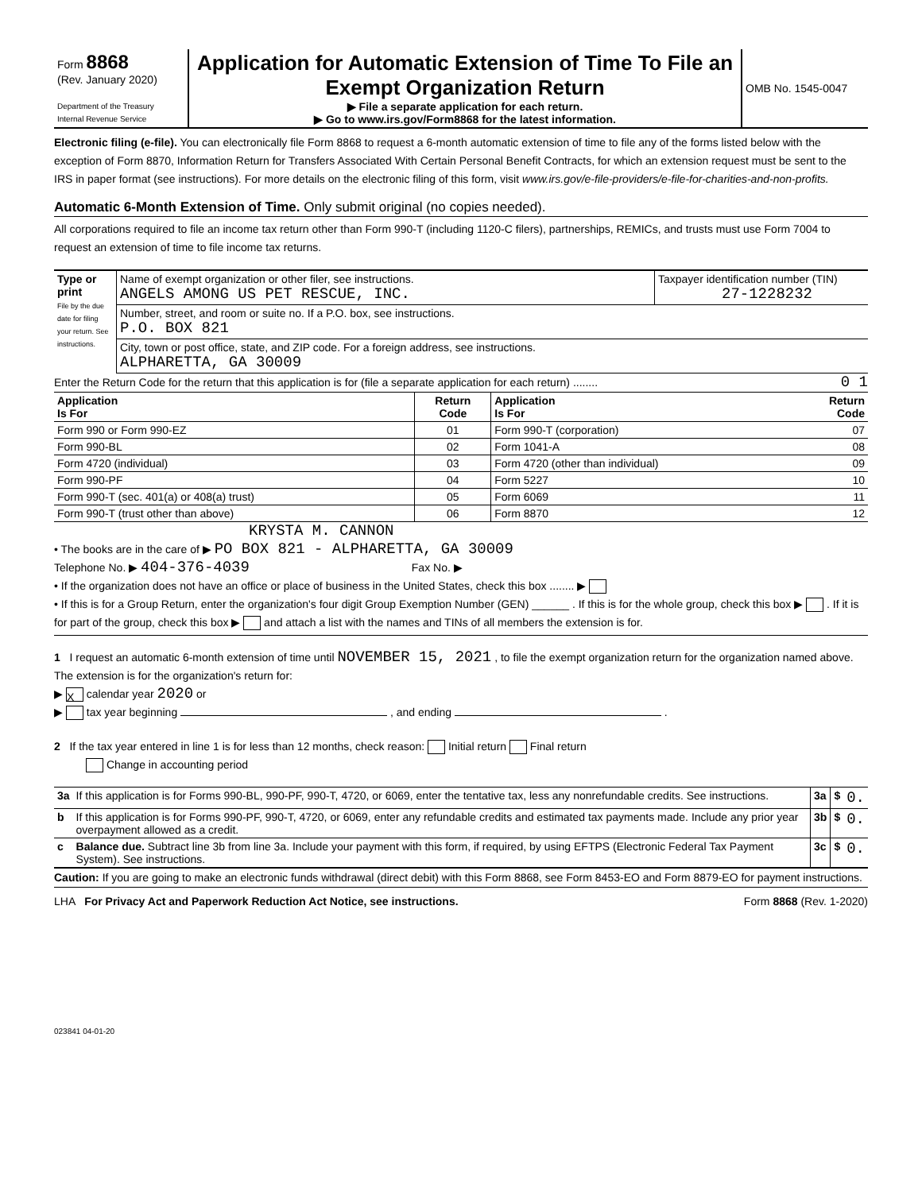| Form 8868 (Rev. January 2020) Department of the Treasury Internal Revenue Service | Application for Automatic Extension of Time To File an Exempt Organization Return ▶ File a separate application for each return. ▶ Go to www.irs.gov/Form8868 for the latest information. | OMB No. 1545-0047 |
Electronic filing (e-file). You can electronically file Form 8868 to request a 6-month automatic extension of time to file any of the forms listed below with the exception of Form 8870, Information Return for Transfers Associated With Certain Personal Benefit Contracts, for which an extension request must be sent to the IRS in paper format (see instructions). For more details on the electronic filing of this form, visit www.irs.gov/e-file-providers/e-file-for-charities-and-non-profits.
Automatic 6-Month Extension of Time. Only submit original (no copies needed).
All corporations required to file an income tax return other than Form 990-T (including 1120-C filers), partnerships, REMICs, and trusts must use Form 7004 to request an extension of time to file income tax returns.
| Type or print File by the due date for filing your return. See instructions. | Name of exempt organization or other filer, see instructions. ANGELS AMONG US PET RESCUE, INC. | Taxpayer identification number (TIN) 27-1228232 |
| | Number, street, and room or suite no. If a P.O. box, see instructions. P.O. BOX 821 | |
| | City, town or post office, state, and ZIP code. For a foreign address, see instructions. ALPHARETTA, GA 30009 | |
Enter the Return Code for the return that this application is for (file a separate application for each return) ........ 0 1
| Application Is For | Return Code | Application Is For | Return Code |
| --- | --- | --- | --- |
| Form 990 or Form 990-EZ | 01 | Form 990-T (corporation) | 07 |
| Form 990-BL | 02 | Form 1041-A | 08 |
| Form 4720 (individual) | 03 | Form 4720 (other than individual) | 09 |
| Form 990-PF | 04 | Form 5227 | 10 |
| Form 990-T (sec. 401(a) or 408(a) trust) | 05 | Form 6069 | 11 |
| Form 990-T (trust other than above) | 06 | Form 8870 | 12 |
KRYSTA M. CANNON
• The books are in the care of ▶ PO BOX 821 - ALPHARETTA, GA 30009
Telephone No. ▶ 404-376-4039 Fax No. ▶
• If the organization does not have an office or place of business in the United States, check this box ........ ▶
• If this is for a Group Return, enter the organization's four digit Group Exemption Number (GEN) ______ . If this is for the whole group, check this box ▶ . If it is for part of the group, check this box ▶ and attach a list with the names and TINs of all members the extension is for.
1 I request an automatic 6-month extension of time until NOVEMBER 15, 2021 , to file the exempt organization return for the organization named above. The extension is for the organization's return for:
▶ X calendar year 2020 or
▶ tax year beginning , and ending .
2 If the tax year entered in line 1 is for less than 12 months, check reason: Initial return Final return
Change in accounting period
| 3a | If this application is for Forms 990-BL, 990-PF, 990-T, 4720, or 6069, enter the tentative tax, less any nonrefundable credits. See instructions. | 3a | $ | 0. |
| b | If this application is for Forms 990-PF, 990-T, 4720, or 6069, enter any refundable credits and estimated tax payments made. Include any prior year overpayment allowed as a credit. | 3b | $ | 0. |
| c | Balance due. Subtract line 3b from line 3a. Include your payment with this form, if required, by using EFTPS (Electronic Federal Tax Payment System). See instructions. | 3c | $ | 0. |
Caution: If you are going to make an electronic funds withdrawal (direct debit) with this Form 8868, see Form 8453-EO and Form 8879-EO for payment instructions.
LHA For Privacy Act and Paperwork Reduction Act Notice, see instructions. Form 8868 (Rev. 1-2020)
023841 04-01-20